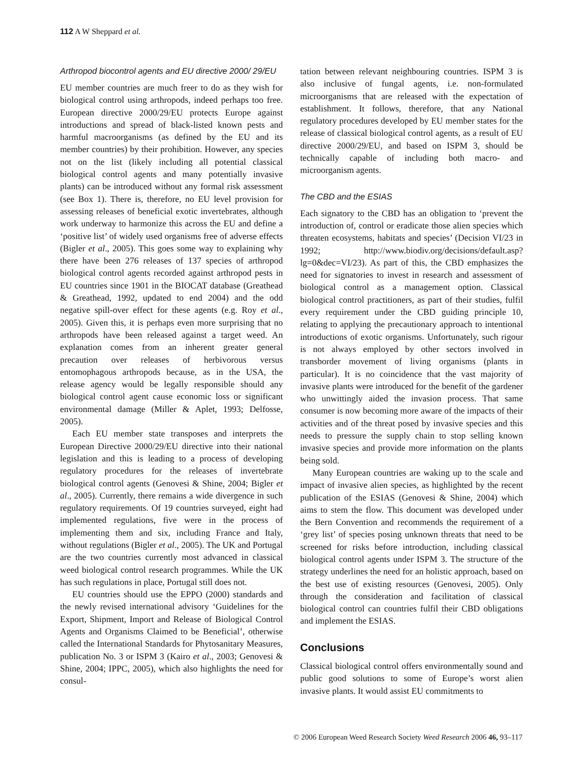112 A W Sheppard et al.
Arthropod biocontrol agents and EU directive 2000/ 29/EU
EU member countries are much freer to do as they wish for biological control using arthropods, indeed perhaps too free. European directive 2000/29/EU protects Europe against introductions and spread of black-listed known pests and harmful macroorganisms (as defined by the EU and its member countries) by their prohibition. However, any species not on the list (likely including all potential classical biological control agents and many potentially invasive plants) can be introduced without any formal risk assessment (see Box 1). There is, therefore, no EU level provision for assessing releases of beneficial exotic invertebrates, although work underway to harmonize this across the EU and define a ‘positive list’ of widely used organisms free of adverse effects (Bigler et al., 2005). This goes some way to explaining why there have been 276 releases of 137 species of arthropod biological control agents recorded against arthropod pests in EU countries since 1901 in the BIOCAT database (Greathead & Greathead, 1992, updated to end 2004) and the odd negative spill-over effect for these agents (e.g. Roy et al., 2005). Given this, it is perhaps even more surprising that no arthropods have been released against a target weed. An explanation comes from an inherent greater general precaution over releases of herbivorous versus entomophagous arthropods because, as in the USA, the release agency would be legally responsible should any biological control agent cause economic loss or significant environmental damage (Miller & Aplet, 1993; Delfosse, 2005).
Each EU member state transposes and interprets the European Directive 2000/29/EU directive into their national legislation and this is leading to a process of developing regulatory procedures for the releases of invertebrate biological control agents (Genovesi & Shine, 2004; Bigler et al., 2005). Currently, there remains a wide divergence in such regulatory requirements. Of 19 countries surveyed, eight had implemented regulations, five were in the process of implementing them and six, including France and Italy, without regulations (Bigler et al., 2005). The UK and Portugal are the two countries currently most advanced in classical weed biological control research programmes. While the UK has such regulations in place, Portugal still does not.
EU countries should use the EPPO (2000) standards and the newly revised international advisory ‘Guidelines for the Export, Shipment, Import and Release of Biological Control Agents and Organisms Claimed to be Beneficial’, otherwise called the International Standards for Phytosanitary Measures, publication No. 3 or ISPM 3 (Kairo et al., 2003; Genovesi & Shine, 2004; IPPC, 2005), which also highlights the need for consul-
tation between relevant neighbouring countries. ISPM 3 is also inclusive of fungal agents, i.e. non-formulated microorganisms that are released with the expectation of establishment. It follows, therefore, that any National regulatory procedures developed by EU member states for the release of classical biological control agents, as a result of EU directive 2000/29/EU, and based on ISPM 3, should be technically capable of including both macro- and microorganism agents.
The CBD and the ESIAS
Each signatory to the CBD has an obligation to ‘prevent the introduction of, control or eradicate those alien species which threaten ecosystems, habitats and species’ (Decision VI/23 in 1992; http://www.biodiv.org/decisions/default.asp?lg=0&dec=VI/23). As part of this, the CBD emphasizes the need for signatories to invest in research and assessment of biological control as a management option. Classical biological control practitioners, as part of their studies, fulfil every requirement under the CBD guiding principle 10, relating to applying the precautionary approach to intentional introductions of exotic organisms. Unfortunately, such rigour is not always employed by other sectors involved in transborder movement of living organisms (plants in particular). It is no coincidence that the vast majority of invasive plants were introduced for the benefit of the gardener who unwittingly aided the invasion process. That same consumer is now becoming more aware of the impacts of their activities and of the threat posed by invasive species and this needs to pressure the supply chain to stop selling known invasive species and provide more information on the plants being sold.
Many European countries are waking up to the scale and impact of invasive alien species, as highlighted by the recent publication of the ESIAS (Genovesi & Shine, 2004) which aims to stem the flow. This document was developed under the Bern Convention and recommends the requirement of a ‘grey list’ of species posing unknown threats that need to be screened for risks before introduction, including classical biological control agents under ISPM 3. The structure of the strategy underlines the need for an holistic approach, based on the best use of existing resources (Genovesi, 2005). Only through the consideration and facilitation of classical biological control can countries fulfil their CBD obligations and implement the ESIAS.
Conclusions
Classical biological control offers environmentally sound and public good solutions to some of Europe’s worst alien invasive plants. It would assist EU commitments to
© 2006 European Weed Research Society Weed Research 2006 46, 93–117